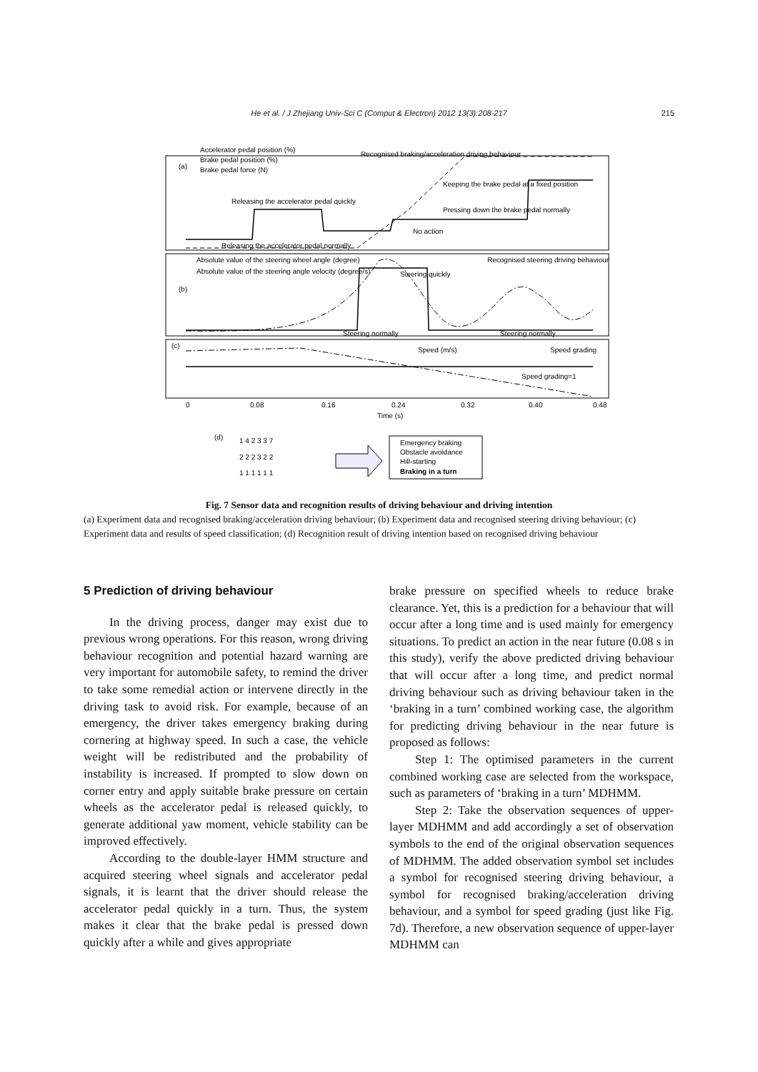He et al. / J Zhejiang Univ-Sci C (Comput & Electron) 2012 13(3):208-217
215
(a)
(b)
(c)
Accelerator pedal position (%)
Brake pedal position (%)
Brake pedal force (N)
Recognised braking/acceleration driving behaviour
Releasing the accelerator pedal quickly
Pressing down the brake pedal normally
No action
Releasing the accelerator pedal normally
Keeping the brake pedal at a fixed position
Absolute value of the steering wheel angle (degree)
Absolute value of the steering angle velocity (degree/s)
Recognised steering driving behaviour
Steering quickly
Steering normally
Steering normally
Speed (m/s)
Speed grading
Speed grading=1
0
0.08
0.16
0.24
0.32
0.40
0.48
Time (s)
(d)
1 4 2 3 3 7
2 2 2 3 2 2
1 1 1 1 1 1
Emergency braking
Obstacle avoidance
Hill-starting
Braking in a turn
Fig. 7 Sensor data and recognition results of driving behaviour and driving intention
(a) Experiment data and recognised braking/acceleration driving behaviour; (b) Experiment data and recognised steering driving behaviour; (c) Experiment data and results of speed classification; (d) Recognition result of driving intention based on recognised driving behaviour
5 Prediction of driving behaviour
In the driving process, danger may exist due to previous wrong operations. For this reason, wrong driving behaviour recognition and potential hazard warning are very important for automobile safety, to remind the driver to take some remedial action or intervene directly in the driving task to avoid risk. For example, because of an emergency, the driver takes emergency braking during cornering at highway speed. In such a case, the vehicle weight will be redistributed and the probability of instability is increased. If prompted to slow down on corner entry and apply suitable brake pressure on certain wheels as the accelerator pedal is released quickly, to generate additional yaw moment, vehicle stability can be improved effectively.
According to the double-layer HMM structure and acquired steering wheel signals and accelerator pedal signals, it is learnt that the driver should release the accelerator pedal quickly in a turn. Thus, the system makes it clear that the brake pedal is pressed down quickly after a while and gives appropriate
brake pressure on specified wheels to reduce brake clearance. Yet, this is a prediction for a behaviour that will occur after a long time and is used mainly for emergency situations. To predict an action in the near future (0.08 s in this study), verify the above predicted driving behaviour that will occur after a long time, and predict normal driving behaviour such as driving behaviour taken in the ‘braking in a turn’ combined working case, the algorithm for predicting driving behaviour in the near future is proposed as follows:
Step 1: The optimised parameters in the current combined working case are selected from the workspace, such as parameters of ‘braking in a turn’ MDHMM.
Step 2: Take the observation sequences of upper-layer MDHMM and add accordingly a set of observation symbols to the end of the original observation sequences of MDHMM. The added observation symbol set includes a symbol for recognised steering driving behaviour, a symbol for recognised braking/acceleration driving behaviour, and a symbol for speed grading (just like Fig. 7d). Therefore, a new observation sequence of upper-layer MDHMM can